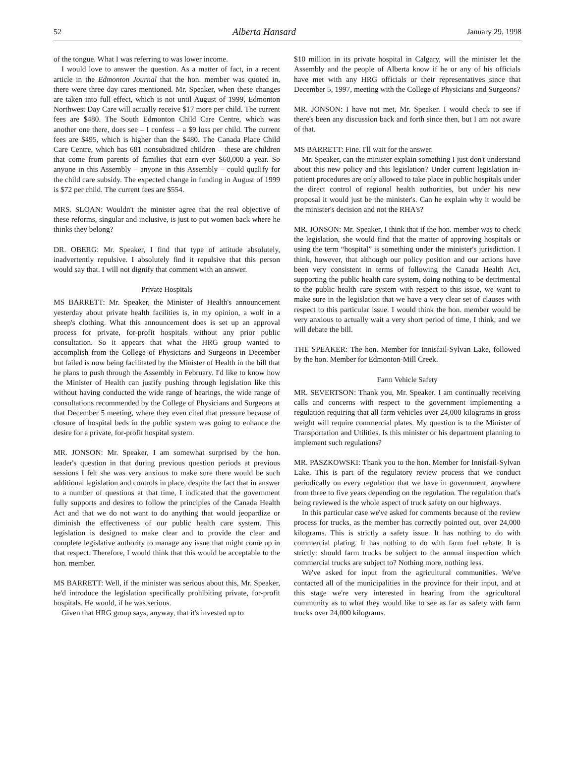52 Alberta Hansard January 29, 1998
of the tongue. What I was referring to was lower income.
I would love to answer the question. As a matter of fact, in a recent article in the Edmonton Journal that the hon. member was quoted in, there were three day cares mentioned. Mr. Speaker, when these changes are taken into full effect, which is not until August of 1999, Edmonton Northwest Day Care will actually receive $17 more per child. The current fees are $480. The South Edmonton Child Care Centre, which was another one there, does see – I confess – a $9 loss per child. The current fees are $495, which is higher than the $480. The Canada Place Child Care Centre, which has 681 nonsubsidized children – these are children that come from parents of families that earn over $60,000 a year. So anyone in this Assembly – anyone in this Assembly – could qualify for the child care subsidy. The expected change in funding in August of 1999 is $72 per child. The current fees are $554.
MRS. SLOAN: Wouldn't the minister agree that the real objective of these reforms, singular and inclusive, is just to put women back where he thinks they belong?
DR. OBERG: Mr. Speaker, I find that type of attitude absolutely, inadvertently repulsive. I absolutely find it repulsive that this person would say that. I will not dignify that comment with an answer.
Private Hospitals
MS BARRETT: Mr. Speaker, the Minister of Health's announcement yesterday about private health facilities is, in my opinion, a wolf in a sheep's clothing. What this announcement does is set up an approval process for private, for-profit hospitals without any prior public consultation. So it appears that what the HRG group wanted to accomplish from the College of Physicians and Surgeons in December but failed is now being facilitated by the Minister of Health in the bill that he plans to push through the Assembly in February. I'd like to know how the Minister of Health can justify pushing through legislation like this without having conducted the wide range of hearings, the wide range of consultations recommended by the College of Physicians and Surgeons at that December 5 meeting, where they even cited that pressure because of closure of hospital beds in the public system was going to enhance the desire for a private, for-profit hospital system.
MR. JONSON: Mr. Speaker, I am somewhat surprised by the hon. leader's question in that during previous question periods at previous sessions I felt she was very anxious to make sure there would be such additional legislation and controls in place, despite the fact that in answer to a number of questions at that time, I indicated that the government fully supports and desires to follow the principles of the Canada Health Act and that we do not want to do anything that would jeopardize or diminish the effectiveness of our public health care system. This legislation is designed to make clear and to provide the clear and complete legislative authority to manage any issue that might come up in that respect. Therefore, I would think that this would be acceptable to the hon. member.
MS BARRETT: Well, if the minister was serious about this, Mr. Speaker, he'd introduce the legislation specifically prohibiting private, for-profit hospitals. He would, if he was serious.
Given that HRG group says, anyway, that it's invested up to
$10 million in its private hospital in Calgary, will the minister let the Assembly and the people of Alberta know if he or any of his officials have met with any HRG officials or their representatives since that December 5, 1997, meeting with the College of Physicians and Surgeons?
MR. JONSON: I have not met, Mr. Speaker. I would check to see if there's been any discussion back and forth since then, but I am not aware of that.
MS BARRETT: Fine. I'll wait for the answer.
Mr. Speaker, can the minister explain something I just don't understand about this new policy and this legislation? Under current legislation in-patient procedures are only allowed to take place in public hospitals under the direct control of regional health authorities, but under his new proposal it would just be the minister's. Can he explain why it would be the minister's decision and not the RHA's?
MR. JONSON: Mr. Speaker, I think that if the hon. member was to check the legislation, she would find that the matter of approving hospitals or using the term “hospital” is something under the minister's jurisdiction. I think, however, that although our policy position and our actions have been very consistent in terms of following the Canada Health Act, supporting the public health care system, doing nothing to be detrimental to the public health care system with respect to this issue, we want to make sure in the legislation that we have a very clear set of clauses with respect to this particular issue. I would think the hon. member would be very anxious to actually wait a very short period of time, I think, and we will debate the bill.
THE SPEAKER: The hon. Member for Innisfail-Sylvan Lake, followed by the hon. Member for Edmonton-Mill Creek.
Farm Vehicle Safety
MR. SEVERTSON: Thank you, Mr. Speaker. I am continually receiving calls and concerns with respect to the government implementing a regulation requiring that all farm vehicles over 24,000 kilograms in gross weight will require commercial plates. My question is to the Minister of Transportation and Utilities. Is this minister or his department planning to implement such regulations?
MR. PASZKOWSKI: Thank you to the hon. Member for Innisfail-Sylvan Lake. This is part of the regulatory review process that we conduct periodically on every regulation that we have in government, anywhere from three to five years depending on the regulation. The regulation that's being reviewed is the whole aspect of truck safety on our highways.
In this particular case we've asked for comments because of the review process for trucks, as the member has correctly pointed out, over 24,000 kilograms. This is strictly a safety issue. It has nothing to do with commercial plating. It has nothing to do with farm fuel rebate. It is strictly: should farm trucks be subject to the annual inspection which commercial trucks are subject to? Nothing more, nothing less.
We've asked for input from the agricultural communities. We've contacted all of the municipalities in the province for their input, and at this stage we're very interested in hearing from the agricultural community as to what they would like to see as far as safety with farm trucks over 24,000 kilograms.